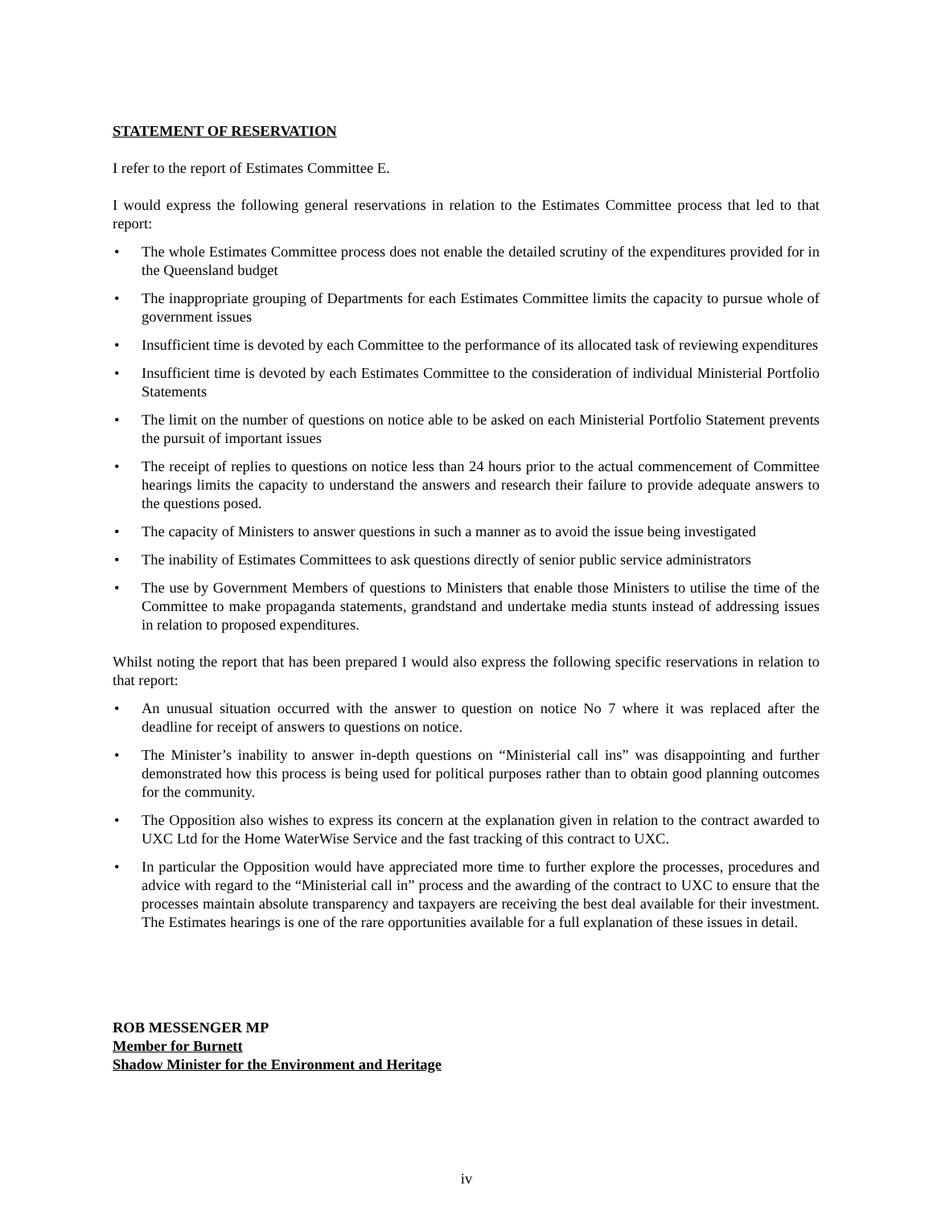STATEMENT OF RESERVATION
I refer to the report of Estimates Committee E.
I would express the following general reservations in relation to the Estimates Committee process that led to that report:
• The whole Estimates Committee process does not enable the detailed scrutiny of the expenditures provided for in the Queensland budget
• The inappropriate grouping of Departments for each Estimates Committee limits the capacity to pursue whole of government issues
• Insufficient time is devoted by each Committee to the performance of its allocated task of reviewing expenditures
• Insufficient time is devoted by each Estimates Committee to the consideration of individual Ministerial Portfolio Statements
• The limit on the number of questions on notice able to be asked on each Ministerial Portfolio Statement prevents the pursuit of important issues
• The receipt of replies to questions on notice less than 24 hours prior to the actual commencement of Committee hearings limits the capacity to understand the answers and research their failure to provide adequate answers to the questions posed.
• The capacity of Ministers to answer questions in such a manner as to avoid the issue being investigated
• The inability of Estimates Committees to ask questions directly of senior public service administrators
• The use by Government Members of questions to Ministers that enable those Ministers to utilise the time of the Committee to make propaganda statements, grandstand and undertake media stunts instead of addressing issues in relation to proposed expenditures.
Whilst noting the report that has been prepared I would also express the following specific reservations in relation to that report:
• An unusual situation occurred with the answer to question on notice No 7 where it was replaced after the deadline for receipt of answers to questions on notice.
• The Minister’s inability to answer in-depth questions on “Ministerial call ins” was disappointing and further demonstrated how this process is being used for political purposes rather than to obtain good planning outcomes for the community.
• The Opposition also wishes to express its concern at the explanation given in relation to the contract awarded to UXC Ltd for the Home WaterWise Service and the fast tracking of this contract to UXC.
• In particular the Opposition would have appreciated more time to further explore the processes, procedures and advice with regard to the “Ministerial call in” process and the awarding of the contract to UXC to ensure that the processes maintain absolute transparency and taxpayers are receiving the best deal available for their investment. The Estimates hearings is one of the rare opportunities available for a full explanation of these issues in detail.
ROB MESSENGER MP
Member for Burnett
Shadow Minister for the Environment and Heritage
iv